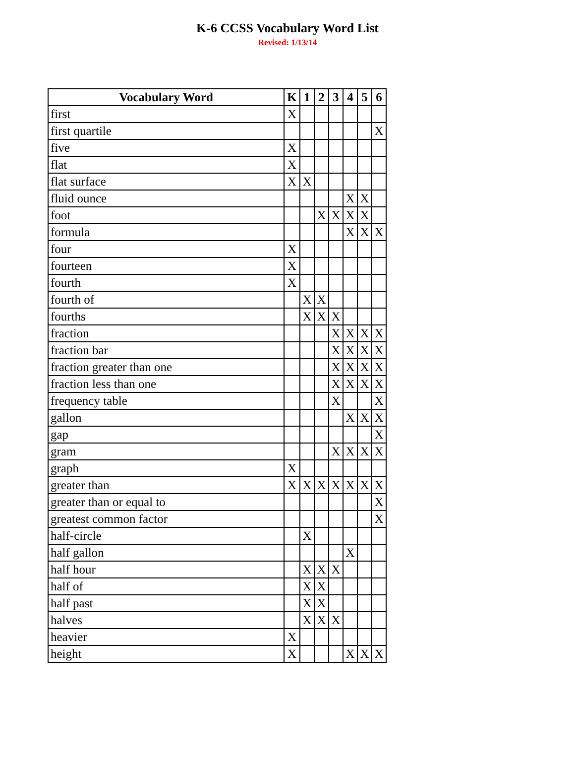K-6 CCSS Vocabulary Word List
Revised: 1/13/14
| Vocabulary Word | K | 1 | 2 | 3 | 4 | 5 | 6 |
| --- | --- | --- | --- | --- | --- | --- | --- |
| first | X | | | | | | |
| first quartile | | | | | | | X |
| five | X | | | | | | |
| flat | X | | | | | | |
| flat surface | X | X | | | | | |
| fluid ounce | | | | | X | X | |
| foot | | | X | X | X | X | |
| formula | | | | | X | X | X |
| four | X | | | | | | |
| fourteen | X | | | | | | |
| fourth | X | | | | | | |
| fourth of | | X | X | | | | |
| fourths | | X | X | X | | | |
| fraction | | | | X | X | X | X |
| fraction bar | | | | X | X | X | X |
| fraction greater than one | | | | X | X | X | X |
| fraction less than one | | | | X | X | X | X |
| frequency table | | | | X | | | X |
| gallon | | | | | X | X | X |
| gap | | | | | | | X |
| gram | | | | X | X | X | X |
| graph | X | | | | | | |
| greater than | X | X | X | X | X | X | X |
| greater than or equal to | | | | | | | X |
| greatest common factor | | | | | | | X |
| half-circle | | X | | | | | |
| half gallon | | | | | X | | |
| half hour | | X | X | X | | | |
| half of | | X | X | | | | |
| half past | | X | X | | | | |
| halves | | X | X | X | | | |
| heavier | X | | | | | | |
| height | X | | | | X | X | X |